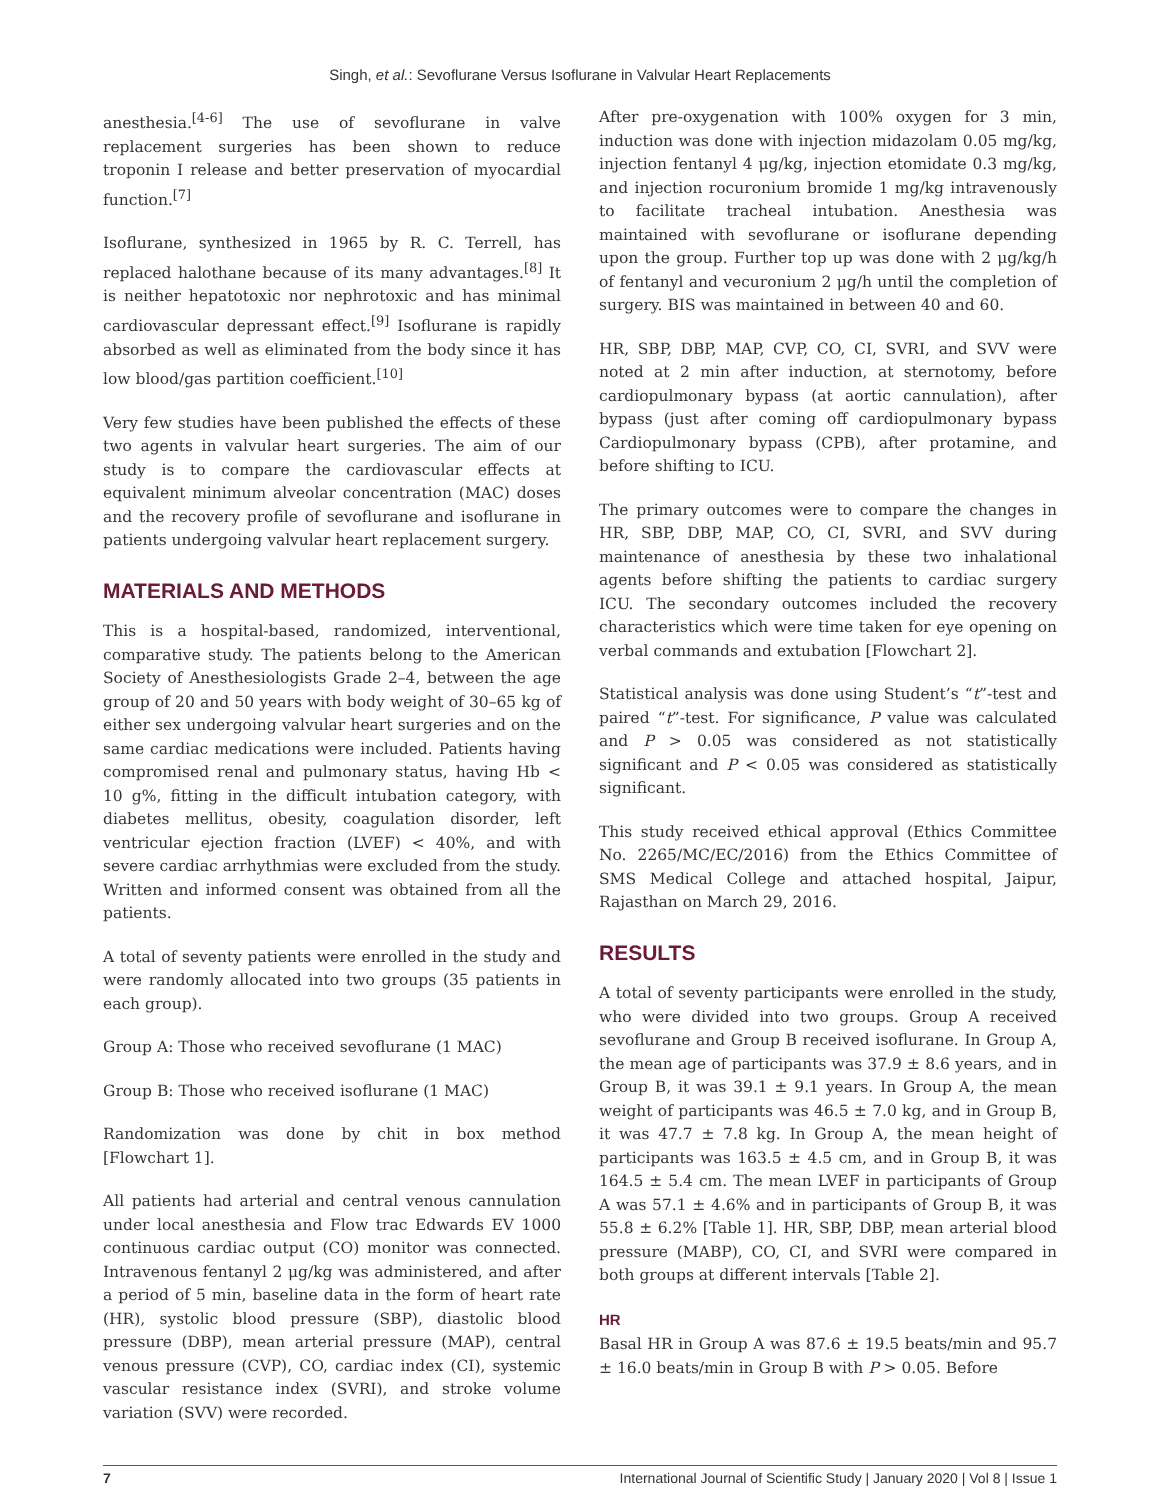Singh, et al.: Sevoflurane Versus Isoflurane in Valvular Heart Replacements
anesthesia.<sup>[4-6]</sup> The use of sevoflurane in valve replacement surgeries has been shown to reduce troponin I release and better preservation of myocardial function.<sup>[7]</sup>
Isoflurane, synthesized in 1965 by R. C. Terrell, has replaced halothane because of its many advantages.<sup>[8]</sup> It is neither hepatotoxic nor nephrotoxic and has minimal cardiovascular depressant effect.<sup>[9]</sup> Isoflurane is rapidly absorbed as well as eliminated from the body since it has low blood/gas partition coefficient.<sup>[10]</sup>
Very few studies have been published the effects of these two agents in valvular heart surgeries. The aim of our study is to compare the cardiovascular effects at equivalent minimum alveolar concentration (MAC) doses and the recovery profile of sevoflurane and isoflurane in patients undergoing valvular heart replacement surgery.
MATERIALS AND METHODS
This is a hospital-based, randomized, interventional, comparative study. The patients belong to the American Society of Anesthesiologists Grade 2–4, between the age group of 20 and 50 years with body weight of 30–65 kg of either sex undergoing valvular heart surgeries and on the same cardiac medications were included. Patients having compromised renal and pulmonary status, having Hb < 10 g%, fitting in the difficult intubation category, with diabetes mellitus, obesity, coagulation disorder, left ventricular ejection fraction (LVEF) < 40%, and with severe cardiac arrhythmias were excluded from the study. Written and informed consent was obtained from all the patients.
A total of seventy patients were enrolled in the study and were randomly allocated into two groups (35 patients in each group).
Group A: Those who received sevoflurane (1 MAC)
Group B: Those who received isoflurane (1 MAC)
Randomization was done by chit in box method [Flowchart 1].
All patients had arterial and central venous cannulation under local anesthesia and Flow trac Edwards EV 1000 continuous cardiac output (CO) monitor was connected. Intravenous fentanyl 2 μg/kg was administered, and after a period of 5 min, baseline data in the form of heart rate (HR), systolic blood pressure (SBP), diastolic blood pressure (DBP), mean arterial pressure (MAP), central venous pressure (CVP), CO, cardiac index (CI), systemic vascular resistance index (SVRI), and stroke volume variation (SVV) were recorded.
After pre-oxygenation with 100% oxygen for 3 min, induction was done with injection midazolam 0.05 mg/kg, injection fentanyl 4 μg/kg, injection etomidate 0.3 mg/kg, and injection rocuronium bromide 1 mg/kg intravenously to facilitate tracheal intubation. Anesthesia was maintained with sevoflurane or isoflurane depending upon the group. Further top up was done with 2 μg/kg/h of fentanyl and vecuronium 2 μg/h until the completion of surgery. BIS was maintained in between 40 and 60.
HR, SBP, DBP, MAP, CVP, CO, CI, SVRI, and SVV were noted at 2 min after induction, at sternotomy, before cardiopulmonary bypass (at aortic cannulation), after bypass (just after coming off cardiopulmonary bypass Cardiopulmonary bypass (CPB), after protamine, and before shifting to ICU.
The primary outcomes were to compare the changes in HR, SBP, DBP, MAP, CO, CI, SVRI, and SVV during maintenance of anesthesia by these two inhalational agents before shifting the patients to cardiac surgery ICU. The secondary outcomes included the recovery characteristics which were time taken for eye opening on verbal commands and extubation [Flowchart 2].
Statistical analysis was done using Student’s “t”-test and paired “t”-test. For significance, P value was calculated and P > 0.05 was considered as not statistically significant and P < 0.05 was considered as statistically significant.
This study received ethical approval (Ethics Committee No. 2265/MC/EC/2016) from the Ethics Committee of SMS Medical College and attached hospital, Jaipur, Rajasthan on March 29, 2016.
RESULTS
A total of seventy participants were enrolled in the study, who were divided into two groups. Group A received sevoflurane and Group B received isoflurane. In Group A, the mean age of participants was 37.9 ± 8.6 years, and in Group B, it was 39.1 ± 9.1 years. In Group A, the mean weight of participants was 46.5 ± 7.0 kg, and in Group B, it was 47.7 ± 7.8 kg. In Group A, the mean height of participants was 163.5 ± 4.5 cm, and in Group B, it was 164.5 ± 5.4 cm. The mean LVEF in participants of Group A was 57.1 ± 4.6% and in participants of Group B, it was 55.8 ± 6.2% [Table 1]. HR, SBP, DBP, mean arterial blood pressure (MABP), CO, CI, and SVRI were compared in both groups at different intervals [Table 2].
HR
Basal HR in Group A was 87.6 ± 19.5 beats/min and 95.7 ± 16.0 beats/min in Group B with P > 0.05. Before
7 International Journal of Scientific Study | January 2020 | Vol 8 | Issue 1